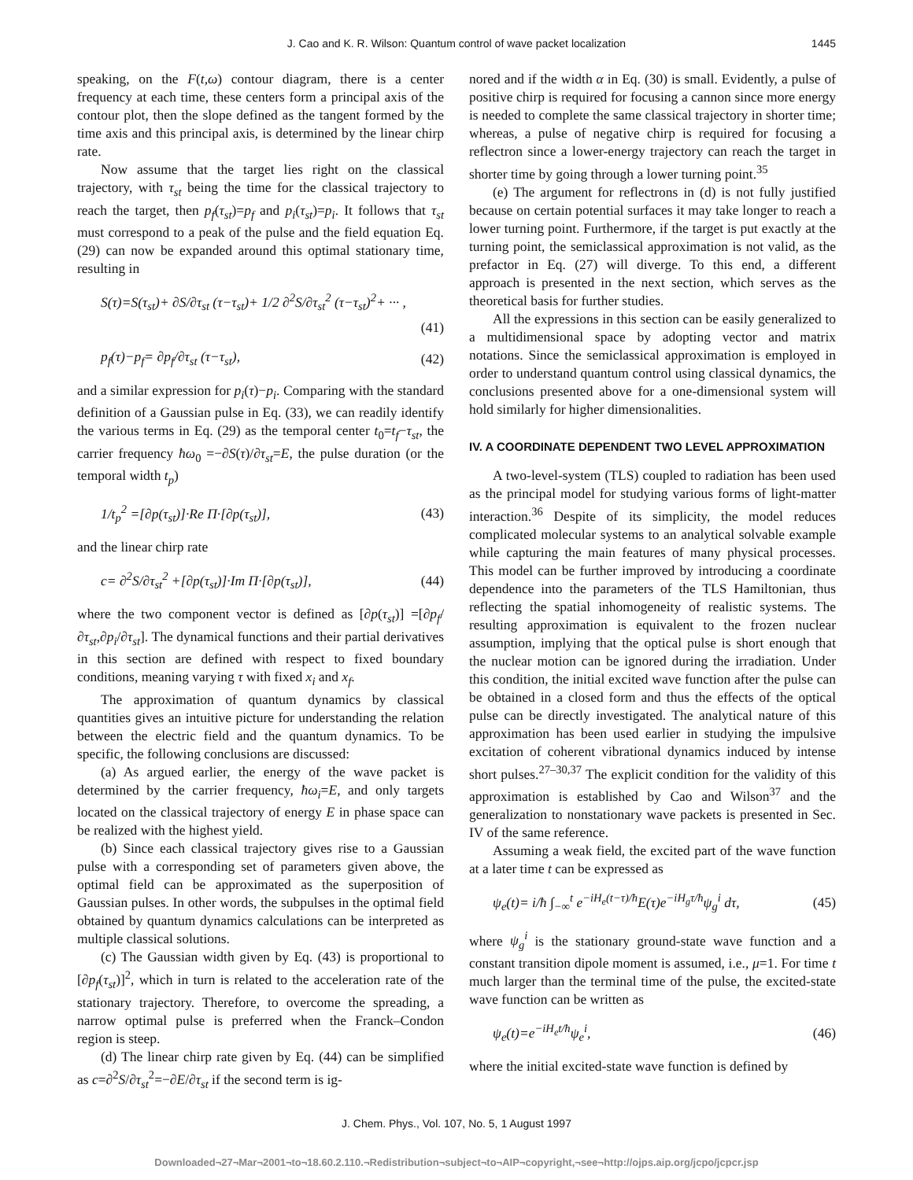J. Cao and K. R. Wilson: Quantum control of wave packet localization 1445
speaking, on the F(t,ω) contour diagram, there is a center frequency at each time, these centers form a principal axis of the contour plot, then the slope defined as the tangent formed by the time axis and this principal axis, is determined by the linear chirp rate.
Now assume that the target lies right on the classical trajectory, with τ<sub>st</sub> being the time for the classical trajectory to reach the target, then p<sub>f</sub>(τ<sub>st</sub>)=p<sub>f</sub> and p<sub>i</sub>(τ<sub>st</sub>)=p<sub>i</sub>. It follows that τ<sub>st</sub> must correspond to a peak of the pulse and the field equation Eq. (29) can now be expanded around this optimal stationary time, resulting in
S(τ)=S(τ<sub>st</sub>)+ ∂S/∂τ<sub>st</sub> (τ−τ<sub>st</sub>)+ 1/2 ∂<sup>2</sup>S/∂τ<sub>st</sub><sup>2</sup> (τ−τ<sub>st</sub>)<sup>2</sup>+ ··· ,
(41)
p<sub>f</sub>(τ)−p<sub>f</sub>= ∂p<sub>f</sub>/∂τ<sub>st</sub> (τ−τ<sub>st</sub>), (42)
and a similar expression for p<sub>i</sub>(τ)−p<sub>i</sub>. Comparing with the standard definition of a Gaussian pulse in Eq. (33), we can readily identify the various terms in Eq. (29) as the temporal center t<sub>0</sub>=t<sub>f</sub>−τ<sub>st</sub>, the carrier frequency ħω<sub>0</sub> =−∂S(τ)/∂τ<sub>st</sub>=E, the pulse duration (or the temporal width t<sub>p</sub>)
1/t<sub>p</sub><sup>2</sup> =[∂p(τ<sub>st</sub>)]·Re Π·[∂p(τ<sub>st</sub>)], (43)
and the linear chirp rate
c= ∂<sup>2</sup>S/∂τ<sub>st</sub><sup>2</sup> +[∂p(τ<sub>st</sub>)]·Im Π·[∂p(τ<sub>st</sub>)], (44)
where the two component vector is defined as [∂p(τ<sub>st</sub>)] =[∂p<sub>f</sub>/∂τ<sub>st</sub>,∂p<sub>i</sub>/∂τ<sub>st</sub>]. The dynamical functions and their partial derivatives in this section are defined with respect to fixed boundary conditions, meaning varying τ with fixed x<sub>i</sub> and x<sub>f</sub>.
The approximation of quantum dynamics by classical quantities gives an intuitive picture for understanding the relation between the electric field and the quantum dynamics. To be specific, the following conclusions are discussed:
(a) As argued earlier, the energy of the wave packet is determined by the carrier frequency, ħω<sub>i</sub>=E, and only targets located on the classical trajectory of energy E in phase space can be realized with the highest yield.
(b) Since each classical trajectory gives rise to a Gaussian pulse with a corresponding set of parameters given above, the optimal field can be approximated as the superposition of Gaussian pulses. In other words, the subpulses in the optimal field obtained by quantum dynamics calculations can be interpreted as multiple classical solutions.
(c) The Gaussian width given by Eq. (43) is proportional to [∂p<sub>f</sub>(τ<sub>st</sub>)]<sup>2</sup>, which in turn is related to the acceleration rate of the stationary trajectory. Therefore, to overcome the spreading, a narrow optimal pulse is preferred when the Franck–Condon region is steep.
(d) The linear chirp rate given by Eq. (44) can be simplified as c=∂<sup>2</sup>S/∂τ<sub>st</sub><sup>2</sup>=−∂E/∂τ<sub>st</sub> if the second term is ig-
nored and if the width α in Eq. (30) is small. Evidently, a pulse of positive chirp is required for focusing a cannon since more energy is needed to complete the same classical trajectory in shorter time; whereas, a pulse of negative chirp is required for focusing a reflectron since a lower-energy trajectory can reach the target in shorter time by going through a lower turning point.<sup>35</sup>
(e) The argument for reflectrons in (d) is not fully justified because on certain potential surfaces it may take longer to reach a lower turning point. Furthermore, if the target is put exactly at the turning point, the semiclassical approximation is not valid, as the prefactor in Eq. (27) will diverge. To this end, a different approach is presented in the next section, which serves as the theoretical basis for further studies.
All the expressions in this section can be easily generalized to a multidimensional space by adopting vector and matrix notations. Since the semiclassical approximation is employed in order to understand quantum control using classical dynamics, the conclusions presented above for a one-dimensional system will hold similarly for higher dimensionalities.
IV. A COORDINATE DEPENDENT TWO LEVEL APPROXIMATION
A two-level-system (TLS) coupled to radiation has been used as the principal model for studying various forms of light-matter interaction.<sup>36</sup> Despite of its simplicity, the model reduces complicated molecular systems to an analytical solvable example while capturing the main features of many physical processes. This model can be further improved by introducing a coordinate dependence into the parameters of the TLS Hamiltonian, thus reflecting the spatial inhomogeneity of realistic systems. The resulting approximation is equivalent to the frozen nuclear assumption, implying that the optical pulse is short enough that the nuclear motion can be ignored during the irradiation. Under this condition, the initial excited wave function after the pulse can be obtained in a closed form and thus the effects of the optical pulse can be directly investigated. The analytical nature of this approximation has been used earlier in studying the impulsive excitation of coherent vibrational dynamics induced by intense short pulses.<sup>27–30,37</sup> The explicit condition for the validity of this approximation is established by Cao and Wilson<sup>37</sup> and the generalization to nonstationary wave packets is presented in Sec. IV of the same reference.
Assuming a weak field, the excited part of the wave function at a later time t can be expressed as
ψ<sub>e</sub>(t)= i/ħ ∫<sub>−∞</sub><sup>t</sup> e<sup>−iH<sub>e</sub>(t−τ)/ħ</sup>E(τ)e<sup>−iH<sub>g</sub>τ/ħ</sup>ψ<sub>g</sub><sup>i</sup> dτ, (45)
where ψ<sub>g</sub><sup>i</sup> is the stationary ground-state wave function and a constant transition dipole moment is assumed, i.e., μ=1. For time t much larger than the terminal time of the pulse, the excited-state wave function can be written as
ψ<sub>e</sub>(t)=e<sup>−iH<sub>e</sub>t/ħ</sup>ψ<sub>e</sub><sup>i</sup>, (46)
where the initial excited-state wave function is defined by
J. Chem. Phys., Vol. 107, No. 5, 1 August 1997
Downloaded¬27¬Mar¬2001¬to¬18.60.2.110.¬Redistribution¬subject¬to¬AIP¬copyright,¬see¬http://ojps.aip.org/jcpo/jcpcr.jsp